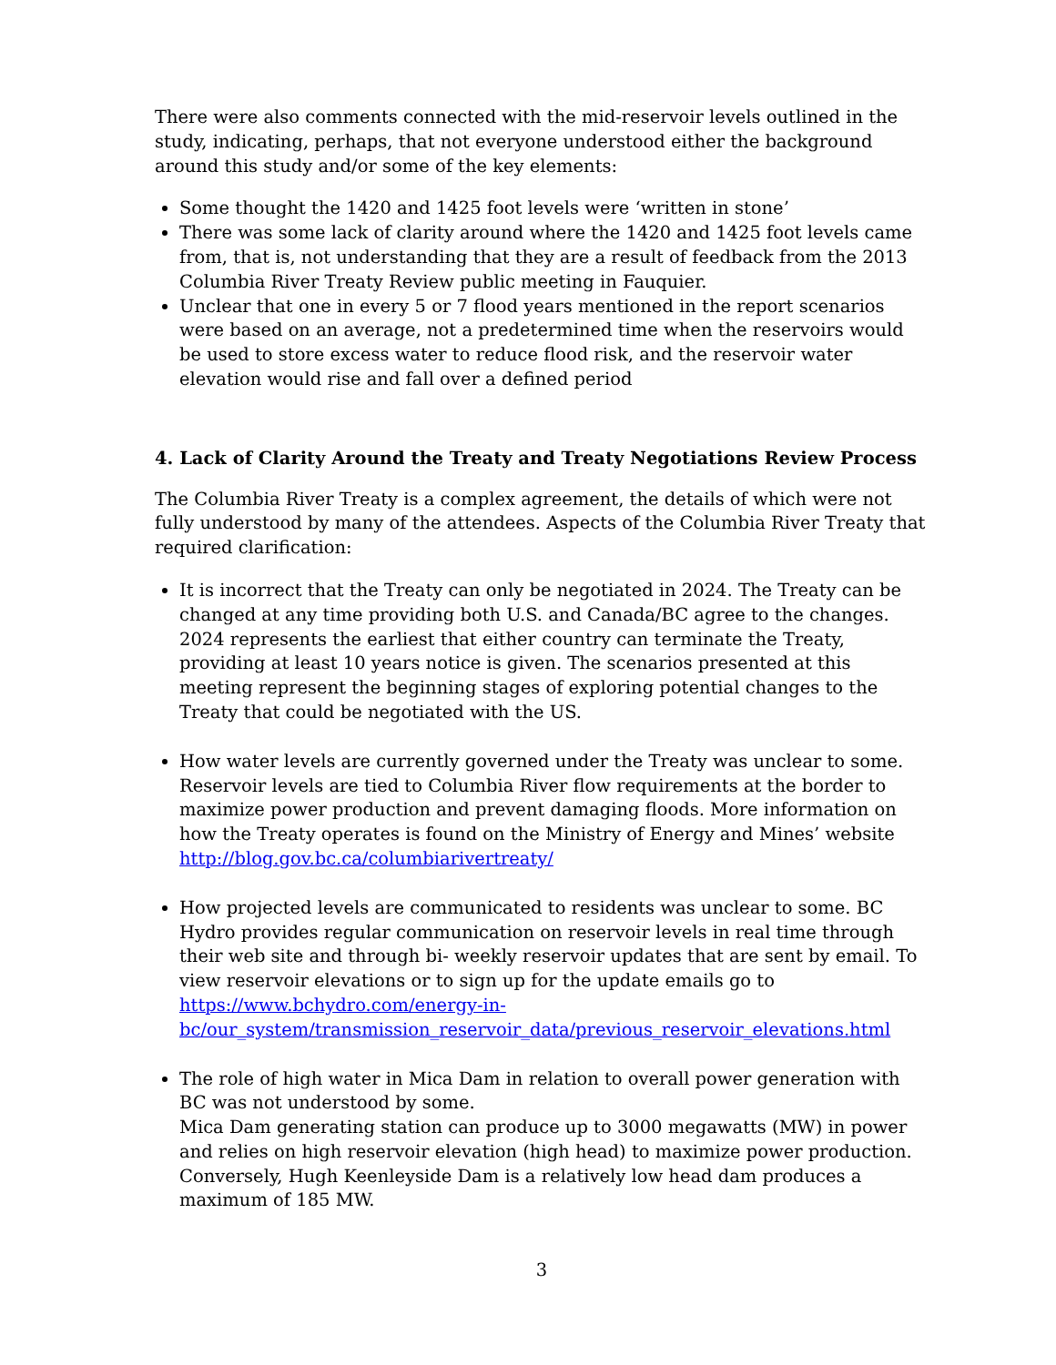There were also comments connected with the mid-reservoir levels outlined in the study, indicating, perhaps, that not everyone understood either the background around this study and/or some of the key elements:
Some thought the 1420 and 1425 foot levels were ‘written in stone’
There was some lack of clarity around where the 1420 and 1425 foot levels came from, that is, not understanding that they are a result of feedback from the 2013 Columbia River Treaty Review public meeting in Fauquier.
Unclear that one in every 5 or 7 flood years mentioned in the report scenarios were based on an average, not a predetermined time when the reservoirs would be used to store excess water to reduce flood risk, and the reservoir water elevation would rise and fall over a defined period
4. Lack of Clarity Around the Treaty and Treaty Negotiations Review Process
The Columbia River Treaty is a complex agreement, the details of which were not fully understood by many of the attendees. Aspects of the Columbia River Treaty that required clarification:
It is incorrect that the Treaty can only be negotiated in 2024. The Treaty can be changed at any time providing both U.S. and Canada/BC agree to the changes. 2024 represents the earliest that either country can terminate the Treaty, providing at least 10 years notice is given. The scenarios presented at this meeting represent the beginning stages of exploring potential changes to the Treaty that could be negotiated with the US.
How water levels are currently governed under the Treaty was unclear to some. Reservoir levels are tied to Columbia River flow requirements at the border to maximize power production and prevent damaging floods. More information on how the Treaty operates is found on the Ministry of Energy and Mines’ website http://blog.gov.bc.ca/columbiarivertreaty/
How projected levels are communicated to residents was unclear to some. BC Hydro provides regular communication on reservoir levels in real time through their web site and through bi- weekly reservoir updates that are sent by email. To view reservoir elevations or to sign up for the update emails go to https://www.bchydro.com/energy-in-bc/our_system/transmission_reservoir_data/previous_reservoir_elevations.html
The role of high water in Mica Dam in relation to overall power generation with BC was not understood by some.
Mica Dam generating station can produce up to 3000 megawatts (MW) in power and relies on high reservoir elevation (high head) to maximize power production. Conversely, Hugh Keenleyside Dam is a relatively low head dam produces a maximum of 185 MW.
3